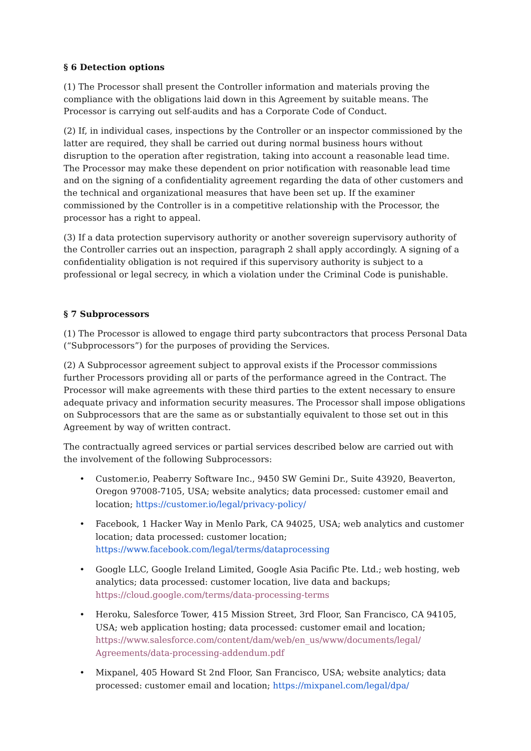§ 6 Detection options
(1) The Processor shall present the Controller information and materials proving the compliance with the obligations laid down in this Agreement by suitable means. The Processor is carrying out self-audits and has a Corporate Code of Conduct.
(2) If, in individual cases, inspections by the Controller or an inspector commissioned by the latter are required, they shall be carried out during normal business hours without disruption to the operation after registration, taking into account a reasonable lead time. The Processor may make these dependent on prior notification with reasonable lead time and on the signing of a confidentiality agreement regarding the data of other customers and the technical and organizational measures that have been set up. If the examiner commissioned by the Controller is in a competitive relationship with the Processor, the processor has a right to appeal.
(3) If a data protection supervisory authority or another sovereign supervisory authority of the Controller carries out an inspection, paragraph 2 shall apply accordingly. A signing of a confidentiality obligation is not required if this supervisory authority is subject to a professional or legal secrecy, in which a violation under the Criminal Code is punishable.
§ 7 Subprocessors
(1) The Processor is allowed to engage third party subcontractors that process Personal Data (“Subprocessors”) for the purposes of providing the Services.
(2) A Subprocessor agreement subject to approval exists if the Processor commissions further Processors providing all or parts of the performance agreed in the Contract. The Processor will make agreements with these third parties to the extent necessary to ensure adequate privacy and information security measures. The Processor shall impose obligations on Subprocessors that are the same as or substantially equivalent to those set out in this Agreement by way of written contract.
The contractually agreed services or partial services described below are carried out with the involvement of the following Subprocessors:
• Customer.io, Peaberry Software Inc., 9450 SW Gemini Dr., Suite 43920, Beaverton, Oregon 97008-7105, USA; website analytics; data processed: customer email and location; https://customer.io/legal/privacy-policy/
• Facebook, 1 Hacker Way in Menlo Park, CA 94025, USA; web analytics and customer location; data processed: customer location; https://www.facebook.com/legal/terms/dataprocessing
• Google LLC, Google Ireland Limited, Google Asia Pacific Pte. Ltd.; web hosting, web analytics; data processed: customer location, live data and backups; https://cloud.google.com/terms/data-processing-terms
• Heroku, Salesforce Tower, 415 Mission Street, 3rd Floor, San Francisco, CA 94105, USA; web application hosting; data processed: customer email and location; https://www.salesforce.com/content/dam/web/en_us/www/documents/legal/ Agreements/data-processing-addendum.pdf
• Mixpanel, 405 Howard St 2nd Floor, San Francisco, USA; website analytics; data processed: customer email and location; https://mixpanel.com/legal/dpa/